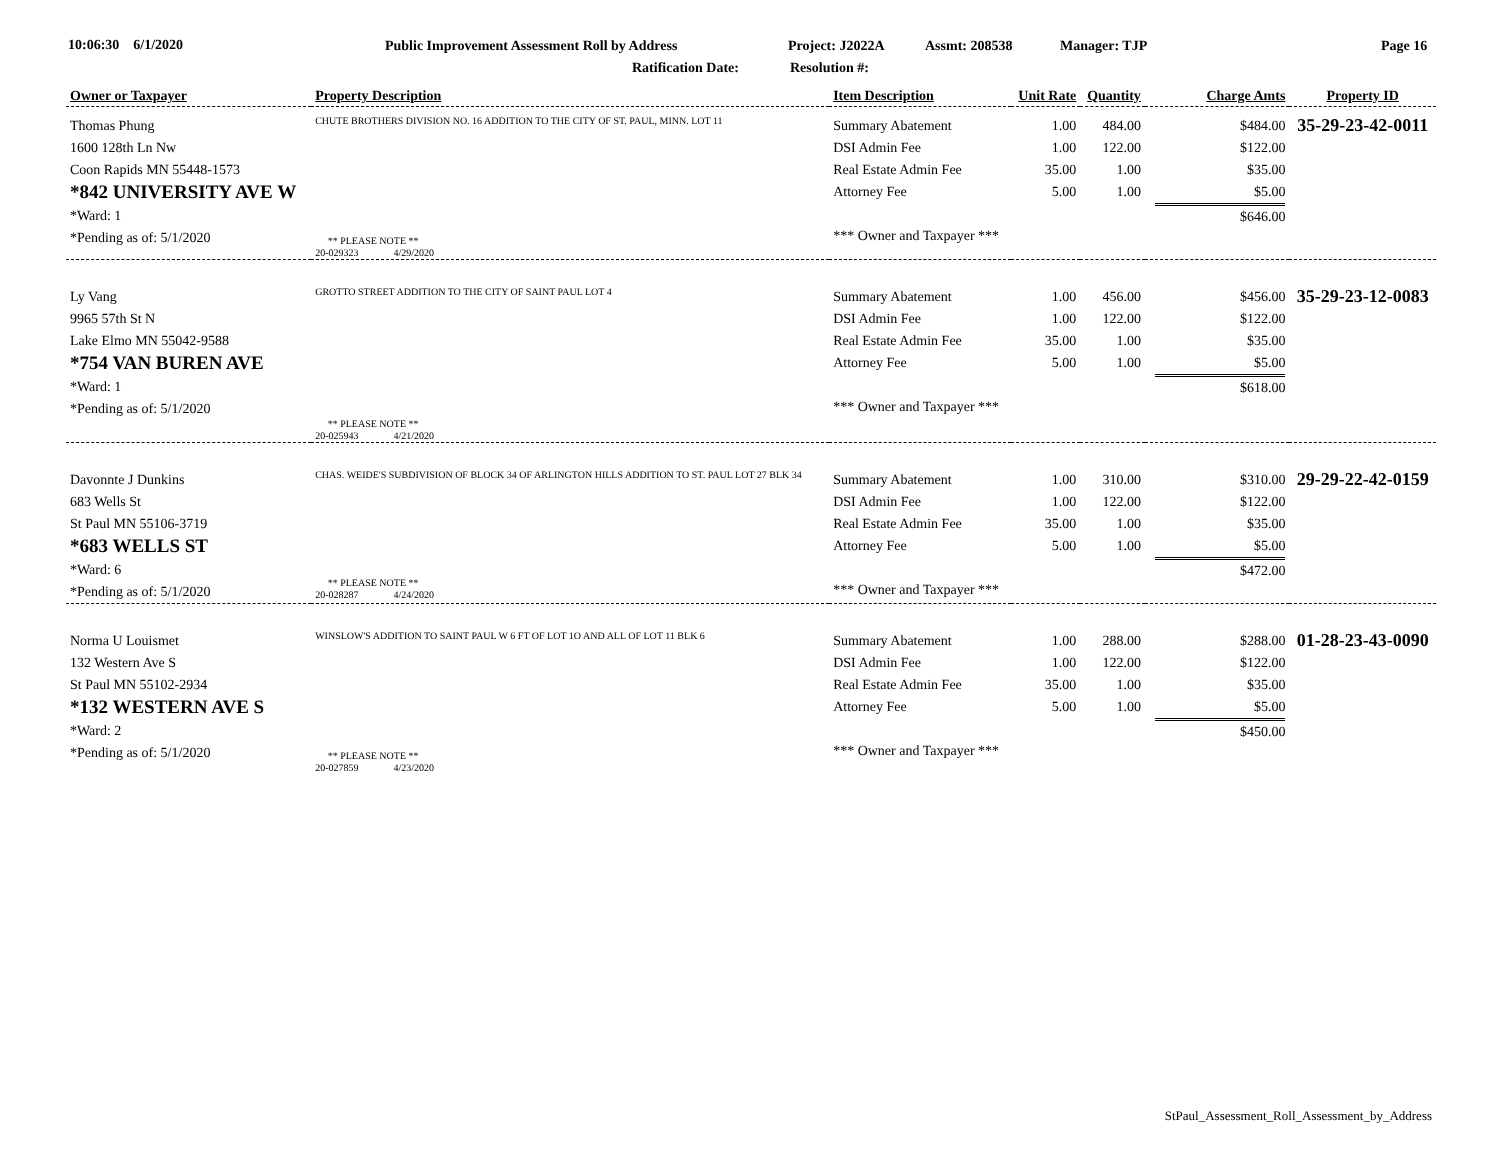10:06:30 6/1/2020 Public Improvement Assessment Roll by Address Project: J2022A Assmt: 208538 Manager: TJP Page 16
Ratification Date: Resolution #:
| Owner or Taxpayer | Property Description | Item Description | Unit Rate | Quantity | Charge Amts | Property ID |
| --- | --- | --- | --- | --- | --- | --- |
| Thomas Phung 1600 128th Ln Nw Coon Rapids MN 55448-1573 *842 UNIVERSITY AVE W *Ward: 1 *Pending as of: 5/1/2020 | CHUTE BROTHERS DIVISION NO. 16 ADDITION TO THE CITY OF ST. PAUL, MINN. LOT 11 ** PLEASE NOTE ** 20-029323 4/29/2020 | Summary Abatement DSI Admin Fee Real Estate Admin Fee Attorney Fee *** Owner and Taxpayer *** | 1.00 1.00 35.00 5.00 | 484.00 122.00 1.00 1.00 | $484.00 $122.00 $35.00 $5.00 $646.00 | 35-29-23-42-0011 |
| Ly Vang 9965 57th St N Lake Elmo MN 55042-9588 *754 VAN BUREN AVE *Ward: 1 *Pending as of: 5/1/2020 | GROTTO STREET ADDITION TO THE CITY OF SAINT PAUL LOT 4 ** PLEASE NOTE ** 20-025943 4/21/2020 | Summary Abatement DSI Admin Fee Real Estate Admin Fee Attorney Fee *** Owner and Taxpayer *** | 1.00 1.00 35.00 5.00 | 456.00 122.00 1.00 1.00 | $456.00 $122.00 $35.00 $5.00 $618.00 | 35-29-23-12-0083 |
| Davonnte J Dunkins 683 Wells St St Paul MN 55106-3719 *683 WELLS ST *Ward: 6 *Pending as of: 5/1/2020 | CHAS. WEIDE'S SUBDIVISION OF BLOCK 34 OF ARLINGTON HILLS ADDITION TO ST. PAUL LOT 27 BLK 34 ** PLEASE NOTE ** 20-028287 4/24/2020 | Summary Abatement DSI Admin Fee Real Estate Admin Fee Attorney Fee *** Owner and Taxpayer *** | 1.00 1.00 35.00 5.00 | 310.00 122.00 1.00 1.00 | $310.00 $122.00 $35.00 $5.00 $472.00 | 29-29-22-42-0159 |
| Norma U Louismet 132 Western Ave S St Paul MN 55102-2934 *132 WESTERN AVE S *Ward: 2 *Pending as of: 5/1/2020 | WINSLOW'S ADDITION TO SAINT PAUL W 6 FT OF LOT 1O AND ALL OF LOT 11 BLK 6 ** PLEASE NOTE ** 20-027859 4/23/2020 | Summary Abatement DSI Admin Fee Real Estate Admin Fee Attorney Fee *** Owner and Taxpayer *** | 1.00 1.00 35.00 5.00 | 288.00 122.00 1.00 1.00 | $288.00 $122.00 $35.00 $5.00 $450.00 | 01-28-23-43-0090 |
StPaul_Assessment_Roll_Assessment_by_Address